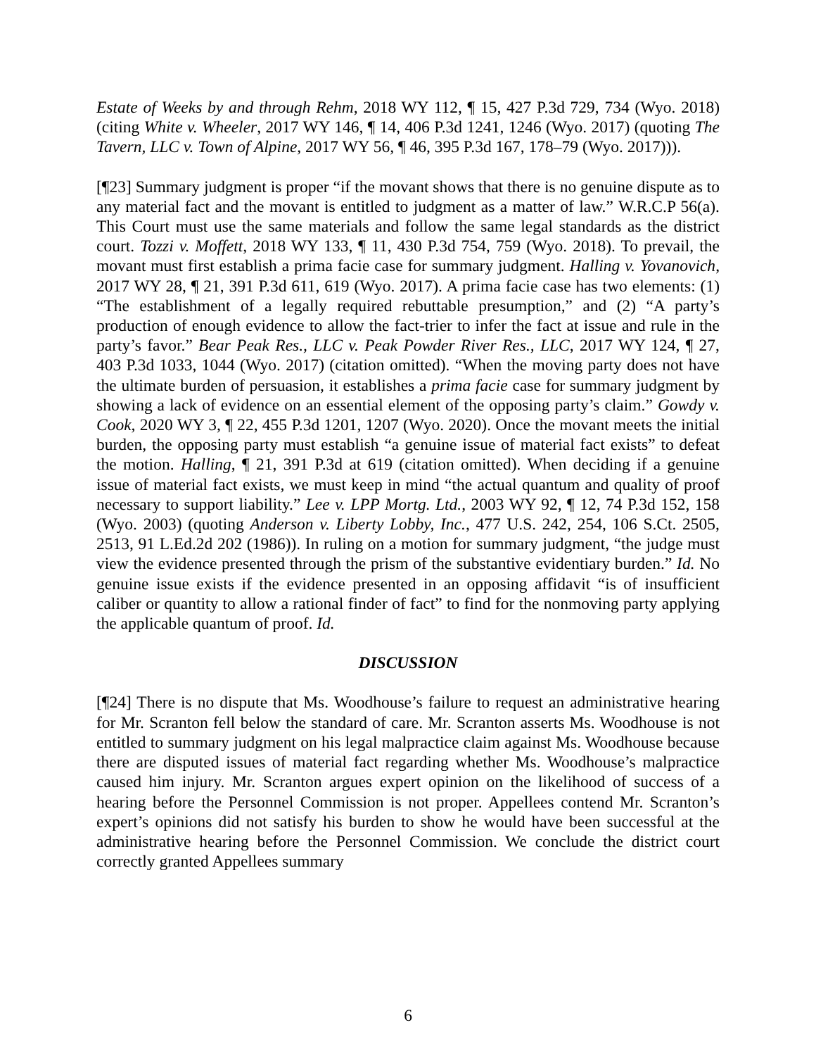Estate of Weeks by and through Rehm, 2018 WY 112, ¶ 15, 427 P.3d 729, 734 (Wyo. 2018) (citing White v. Wheeler, 2017 WY 146, ¶ 14, 406 P.3d 1241, 1246 (Wyo. 2017) (quoting The Tavern, LLC v. Town of Alpine, 2017 WY 56, ¶ 46, 395 P.3d 167, 178–79 (Wyo. 2017))).
[¶23] Summary judgment is proper “if the movant shows that there is no genuine dispute as to any material fact and the movant is entitled to judgment as a matter of law.” W.R.C.P 56(a). This Court must use the same materials and follow the same legal standards as the district court. Tozzi v. Moffett, 2018 WY 133, ¶ 11, 430 P.3d 754, 759 (Wyo. 2018). To prevail, the movant must first establish a prima facie case for summary judgment. Halling v. Yovanovich, 2017 WY 28, ¶ 21, 391 P.3d 611, 619 (Wyo. 2017). A prima facie case has two elements: (1) “The establishment of a legally required rebuttable presumption,” and (2) “A party’s production of enough evidence to allow the fact-trier to infer the fact at issue and rule in the party’s favor.” Bear Peak Res., LLC v. Peak Powder River Res., LLC, 2017 WY 124, ¶ 27, 403 P.3d 1033, 1044 (Wyo. 2017) (citation omitted). “When the moving party does not have the ultimate burden of persuasion, it establishes a prima facie case for summary judgment by showing a lack of evidence on an essential element of the opposing party’s claim.” Gowdy v. Cook, 2020 WY 3, ¶ 22, 455 P.3d 1201, 1207 (Wyo. 2020). Once the movant meets the initial burden, the opposing party must establish “a genuine issue of material fact exists” to defeat the motion. Halling, ¶ 21, 391 P.3d at 619 (citation omitted). When deciding if a genuine issue of material fact exists, we must keep in mind “the actual quantum and quality of proof necessary to support liability.” Lee v. LPP Mortg. Ltd., 2003 WY 92, ¶ 12, 74 P.3d 152, 158 (Wyo. 2003) (quoting Anderson v. Liberty Lobby, Inc., 477 U.S. 242, 254, 106 S.Ct. 2505, 2513, 91 L.Ed.2d 202 (1986)). In ruling on a motion for summary judgment, “the judge must view the evidence presented through the prism of the substantive evidentiary burden.” Id. No genuine issue exists if the evidence presented in an opposing affidavit “is of insufficient caliber or quantity to allow a rational finder of fact” to find for the nonmoving party applying the applicable quantum of proof. Id.
DISCUSSION
[¶24] There is no dispute that Ms. Woodhouse’s failure to request an administrative hearing for Mr. Scranton fell below the standard of care. Mr. Scranton asserts Ms. Woodhouse is not entitled to summary judgment on his legal malpractice claim against Ms. Woodhouse because there are disputed issues of material fact regarding whether Ms. Woodhouse’s malpractice caused him injury. Mr. Scranton argues expert opinion on the likelihood of success of a hearing before the Personnel Commission is not proper. Appellees contend Mr. Scranton’s expert’s opinions did not satisfy his burden to show he would have been successful at the administrative hearing before the Personnel Commission. We conclude the district court correctly granted Appellees summary
6